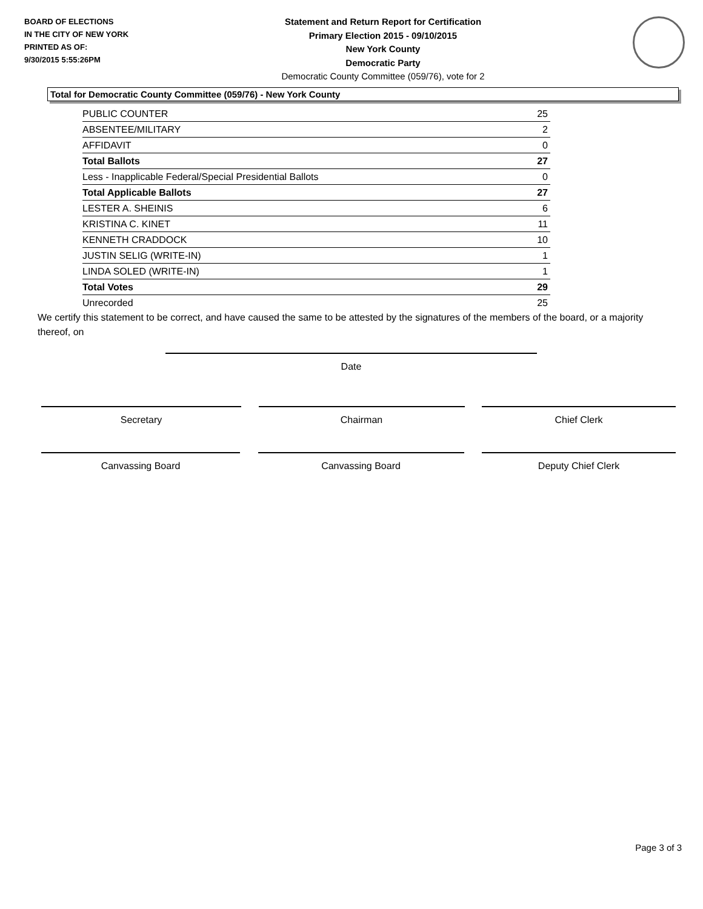BOARD OF ELECTIONS
IN THE CITY OF NEW YORK
PRINTED AS OF:
9/30/2015 5:55:26PM
Statement and Return Report for Certification
Primary Election 2015 - 09/10/2015
New York County
Democratic Party
Democratic County Committee (059/76), vote for 2
Total for Democratic County Committee (059/76) - New York County
| PUBLIC COUNTER | 25 |
| ABSENTEE/MILITARY | 2 |
| AFFIDAVIT | 0 |
| Total Ballots | 27 |
| Less - Inapplicable Federal/Special Presidential Ballots | 0 |
| Total Applicable Ballots | 27 |
| LESTER A. SHEINIS | 6 |
| KRISTINA C. KINET | 11 |
| KENNETH CRADDOCK | 10 |
| JUSTIN SELIG (WRITE-IN) | 1 |
| LINDA SOLED (WRITE-IN) | 1 |
| Total Votes | 29 |
| Unrecorded | 25 |
We certify this statement to be correct, and have caused the same to be attested by the signatures of the members of the board, or a majority thereof, on
Date
Secretary Chairman Chief Clerk
Canvassing Board Canvassing Board Deputy Chief Clerk
Page 3 of 3